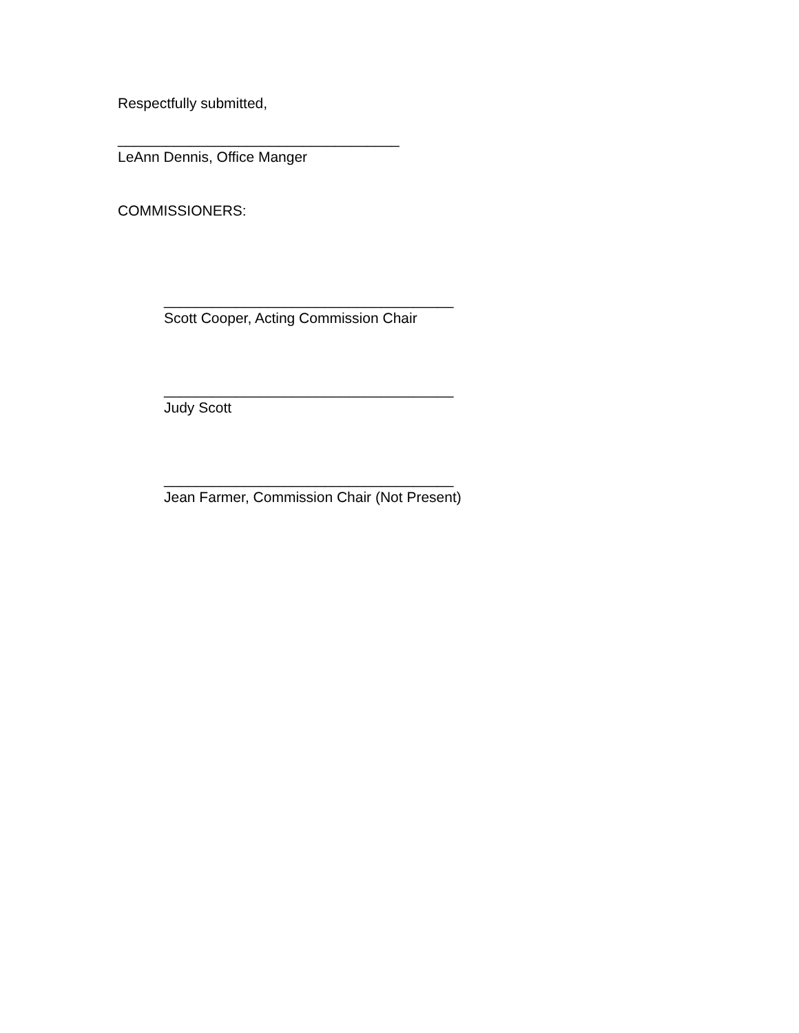Respectfully submitted,
___________________________________
LeAnn Dennis, Office Manger
COMMISSIONERS:
____________________________________
Scott Cooper, Acting Commission Chair
____________________________________
Judy Scott
____________________________________
Jean Farmer, Commission Chair (Not Present)